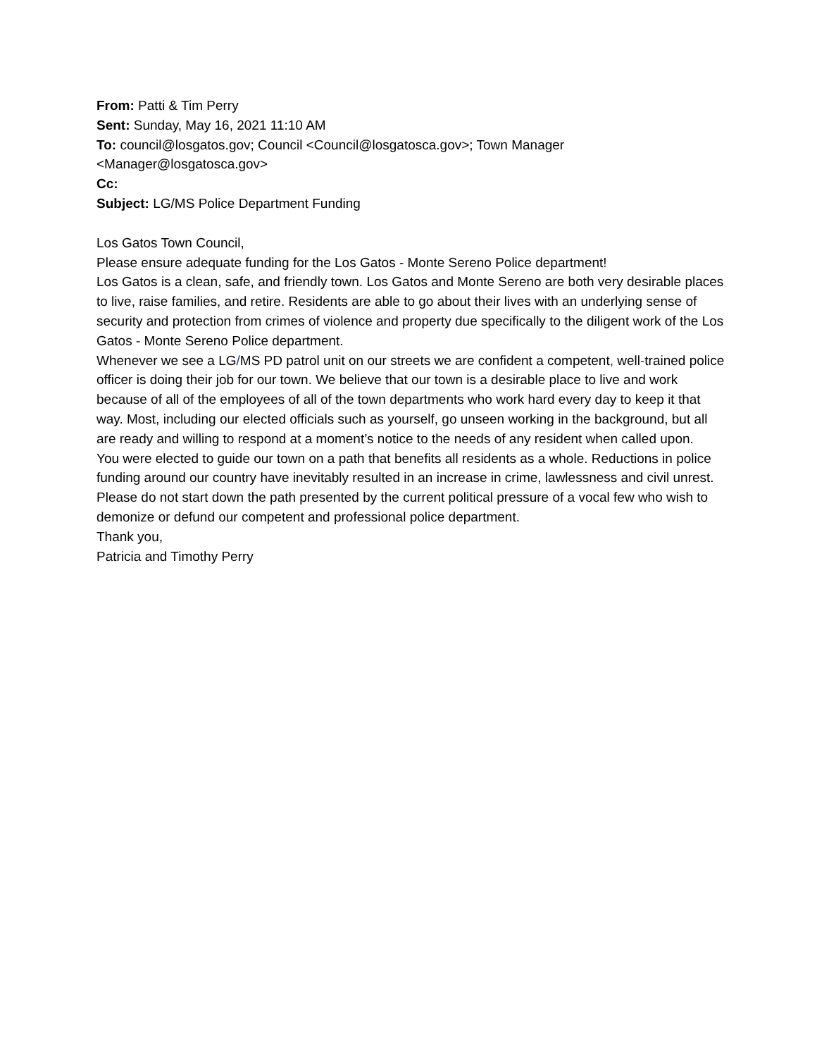From: Patti & Tim Perry
Sent: Sunday, May 16, 2021 11:10 AM
To: council@losgatos.gov; Council <Council@losgatosca.gov>; Town Manager
<Manager@losgatosca.gov>
Cc:
Subject: LG/MS Police Department Funding
Los Gatos Town Council,
Please ensure adequate funding for the Los Gatos - Monte Sereno Police department!
Los Gatos is a clean, safe, and friendly town. Los Gatos and Monte Sereno are both very desirable places to live, raise families, and retire. Residents are able to go about their lives with an underlying sense of security and protection from crimes of violence and property due specifically to the diligent work of the Los Gatos - Monte Sereno Police department.
Whenever we see a LG/MS PD patrol unit on our streets we are confident a competent, well-trained police officer is doing their job for our town. We believe that our town is a desirable place to live and work because of all of the employees of all of the town departments who work hard every day to keep it that way. Most, including our elected officials such as yourself, go unseen working in the background, but all are ready and willing to respond at a moment’s notice to the needs of any resident when called upon.
You were elected to guide our town on a path that benefits all residents as a whole. Reductions in police funding around our country have inevitably resulted in an increase in crime, lawlessness and civil unrest. Please do not start down the path presented by the current political pressure of a vocal few who wish to demonize or defund our competent and professional police department.
Thank you,
Patricia and Timothy Perry